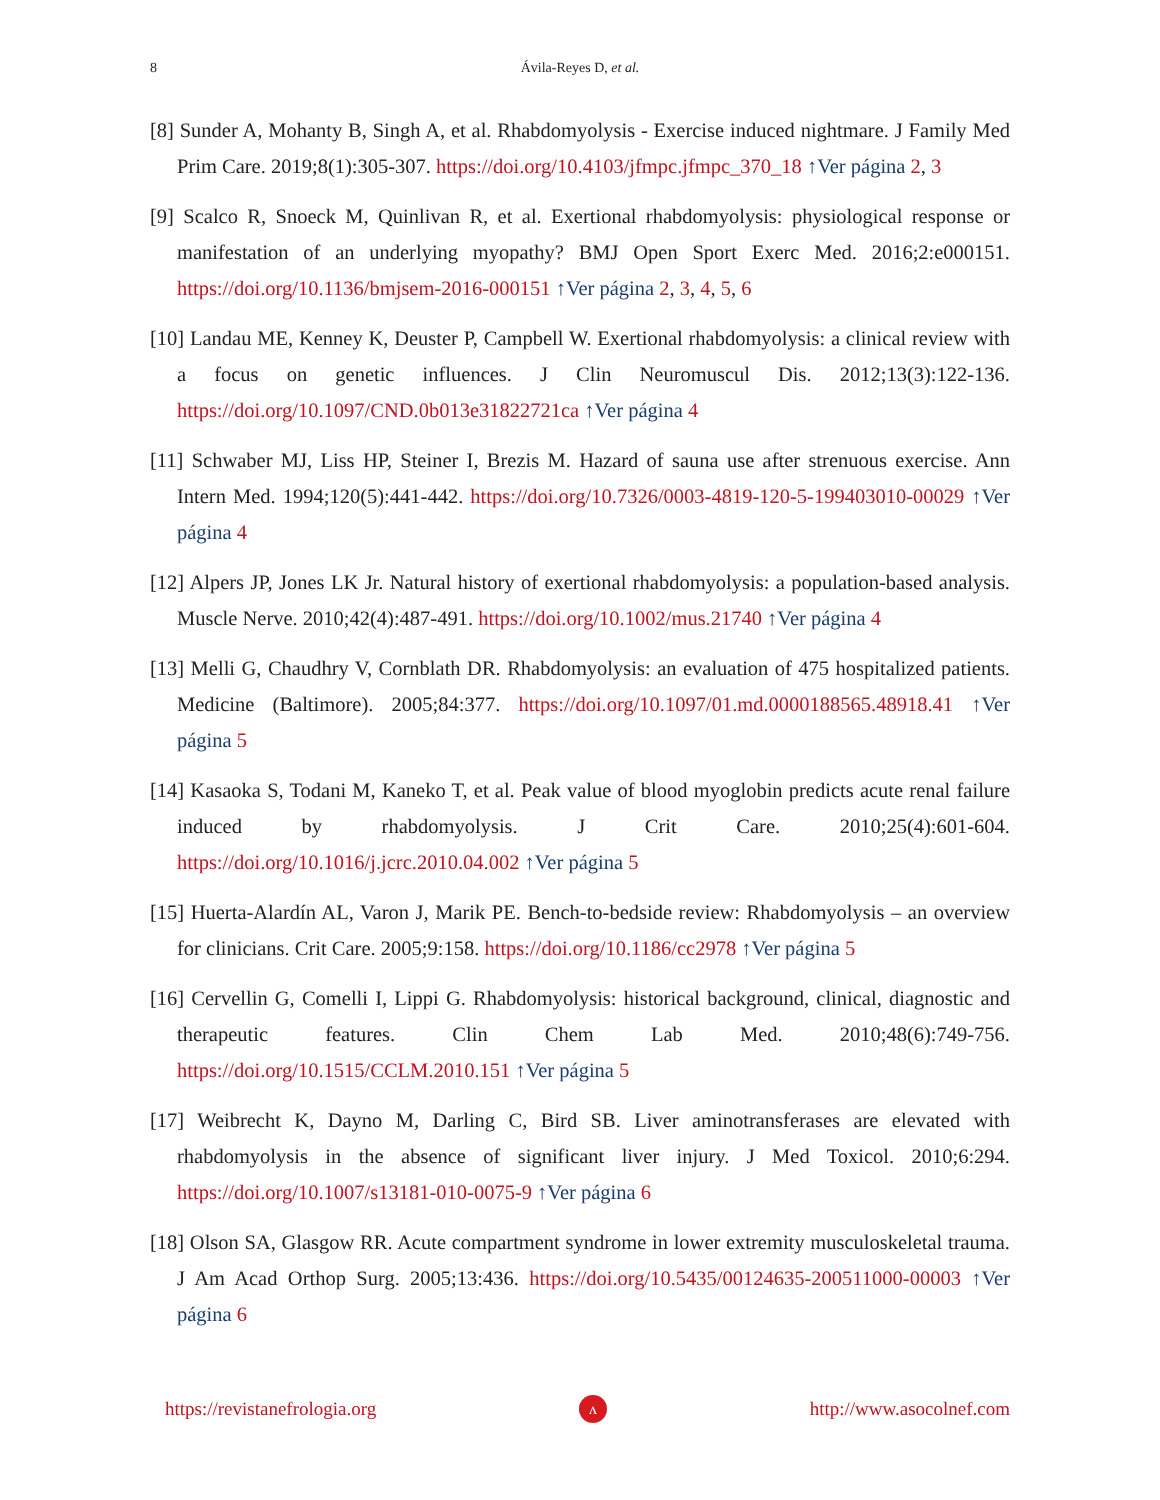8 Ávila-Reyes D, et al.
[8] Sunder A, Mohanty B, Singh A, et al. Rhabdomyolysis - Exercise induced nightmare. J Family Med Prim Care. 2019;8(1):305-307. https://doi.org/10.4103/jfmpc.jfmpc_370_18 ↑Ver página 2, 3
[9] Scalco R, Snoeck M, Quinlivan R, et al. Exertional rhabdomyolysis: physiological response or manifestation of an underlying myopathy? BMJ Open Sport Exerc Med. 2016;2:e000151. https://doi.org/10.1136/bmjsem-2016-000151 ↑Ver página 2, 3, 4, 5, 6
[10] Landau ME, Kenney K, Deuster P, Campbell W. Exertional rhabdomyolysis: a clinical review with a focus on genetic influences. J Clin Neuromuscul Dis. 2012;13(3):122-136. https://doi.org/10.1097/CND.0b013e31822721ca ↑Ver página 4
[11] Schwaber MJ, Liss HP, Steiner I, Brezis M. Hazard of sauna use after strenuous exercise. Ann Intern Med. 1994;120(5):441-442. https://doi.org/10.7326/0003-4819-120-5-199403010-00029 ↑Ver página 4
[12] Alpers JP, Jones LK Jr. Natural history of exertional rhabdomyolysis: a population-based analysis. Muscle Nerve. 2010;42(4):487-491. https://doi.org/10.1002/mus.21740 ↑Ver página 4
[13] Melli G, Chaudhry V, Cornblath DR. Rhabdomyolysis: an evaluation of 475 hospitalized patients. Medicine (Baltimore). 2005;84:377. https://doi.org/10.1097/01.md.0000188565.48918.41 ↑Ver página 5
[14] Kasaoka S, Todani M, Kaneko T, et al. Peak value of blood myoglobin predicts acute renal failure induced by rhabdomyolysis. J Crit Care. 2010;25(4):601-604. https://doi.org/10.1016/j.jcrc.2010.04.002 ↑Ver página 5
[15] Huerta-Alardín AL, Varon J, Marik PE. Bench-to-bedside review: Rhabdomyolysis – an overview for clinicians. Crit Care. 2005;9:158. https://doi.org/10.1186/cc2978 ↑Ver página 5
[16] Cervellin G, Comelli I, Lippi G. Rhabdomyolysis: historical background, clinical, diagnostic and therapeutic features. Clin Chem Lab Med. 2010;48(6):749-756. https://doi.org/10.1515/CCLM.2010.151 ↑Ver página 5
[17] Weibrecht K, Dayno M, Darling C, Bird SB. Liver aminotransferases are elevated with rhabdomyolysis in the absence of significant liver injury. J Med Toxicol. 2010;6:294. https://doi.org/10.1007/s13181-010-0075-9 ↑Ver página 6
[18] Olson SA, Glasgow RR. Acute compartment syndrome in lower extremity musculoskeletal trauma. J Am Acad Orthop Surg. 2005;13:436. https://doi.org/10.5435/00124635-200511000-00003 ↑Ver página 6
https://revistanefrologia.org
ᴧ
http://www.asocolnef.com